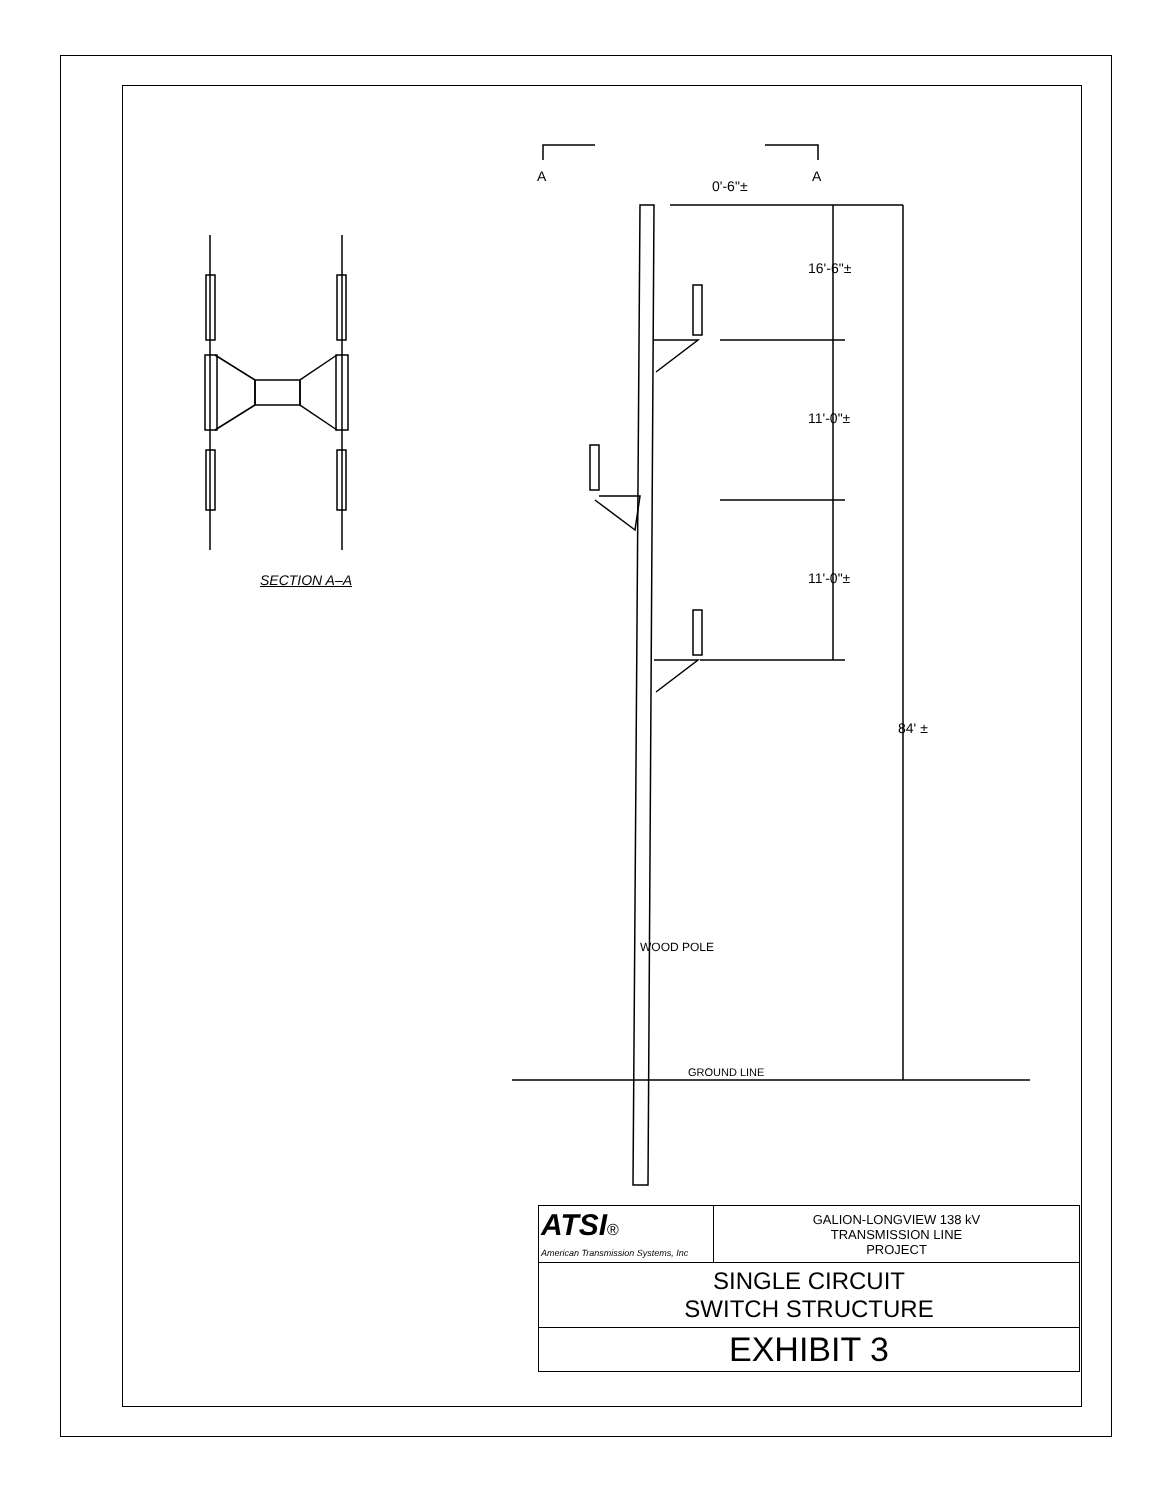A A
0'-6"±
16'-6"±
11'-0"±
11'-0"±
84' ±
WOOD POLE
GROUND LINE
SECTION A–A
| ATSI ® American Transmission Systems, Inc | GALION-LONGVIEW 138 kV TRANSMISSION LINE PROJECT |
| SINGLE CIRCUIT SWITCH STRUCTURE | |
| EXHIBIT 3 | |